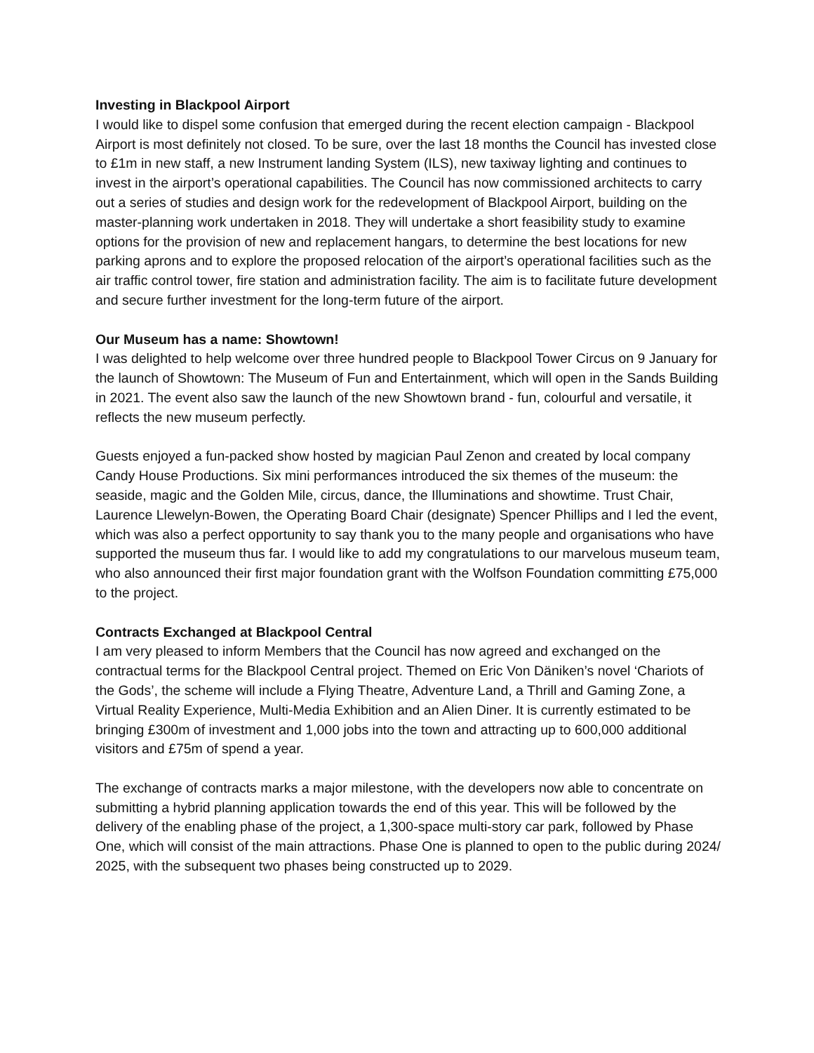Investing in Blackpool Airport
I would like to dispel some confusion that emerged during the recent election campaign - Blackpool Airport is most definitely not closed. To be sure, over the last 18 months the Council has invested close to £1m in new staff, a new Instrument landing System (ILS), new taxiway lighting and continues to invest in the airport’s operational capabilities. The Council has now commissioned architects to carry out a series of studies and design work for the redevelopment of Blackpool Airport, building on the master-planning work undertaken in 2018. They will undertake a short feasibility study to examine options for the provision of new and replacement hangars, to determine the best locations for new parking aprons and to explore the proposed relocation of the airport’s operational facilities such as the air traffic control tower, fire station and administration facility. The aim is to facilitate future development and secure further investment for the long-term future of the airport.
Our Museum has a name: Showtown!
I was delighted to help welcome over three hundred people to Blackpool Tower Circus on 9 January for the launch of Showtown: The Museum of Fun and Entertainment, which will open in the Sands Building in 2021. The event also saw the launch of the new Showtown brand - fun, colourful and versatile, it reflects the new museum perfectly.
Guests enjoyed a fun-packed show hosted by magician Paul Zenon and created by local company Candy House Productions. Six mini performances introduced the six themes of the museum: the seaside, magic and the Golden Mile, circus, dance, the Illuminations and showtime. Trust Chair, Laurence Llewelyn-Bowen, the Operating Board Chair (designate) Spencer Phillips and I led the event, which was also a perfect opportunity to say thank you to the many people and organisations who have supported the museum thus far. I would like to add my congratulations to our marvelous museum team, who also announced their first major foundation grant with the Wolfson Foundation committing £75,000 to the project.
Contracts Exchanged at Blackpool Central
I am very pleased to inform Members that the Council has now agreed and exchanged on the contractual terms for the Blackpool Central project. Themed on Eric Von Däniken’s novel ‘Chariots of the Gods’, the scheme will include a Flying Theatre, Adventure Land, a Thrill and Gaming Zone, a Virtual Reality Experience, Multi-Media Exhibition and an Alien Diner. It is currently estimated to be bringing £300m of investment and 1,000 jobs into the town and attracting up to 600,000 additional visitors and £75m of spend a year.
The exchange of contracts marks a major milestone, with the developers now able to concentrate on submitting a hybrid planning application towards the end of this year. This will be followed by the delivery of the enabling phase of the project, a 1,300-space multi-story car park, followed by Phase One, which will consist of the main attractions. Phase One is planned to open to the public during 2024/ 2025, with the subsequent two phases being constructed up to 2029.